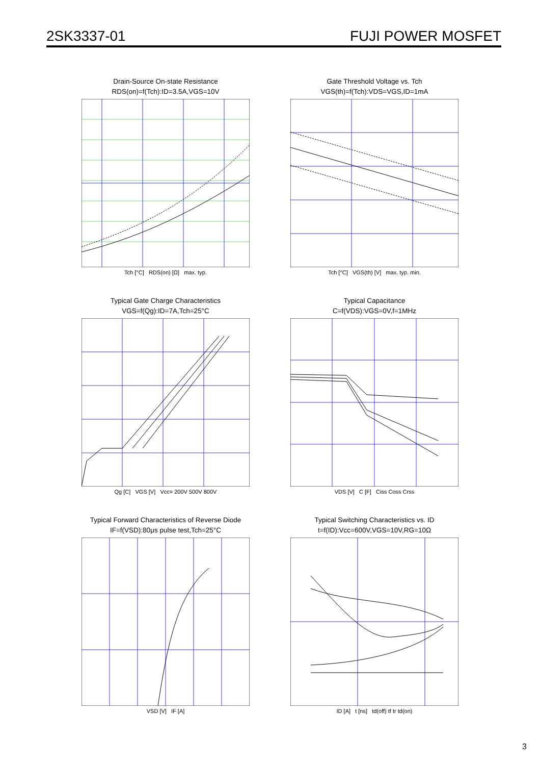2SK3337-01 FUJI POWER MOSFET
Drain-Source On-state Resistance
RDS(on)=f(Tch):ID=3.5A,VGS=10V
Tch [°C] RDS(on) [Ω] max. typ.
Gate Threshold Voltage vs. Tch
VGS(th)=f(Tch):VDS=VGS,ID=1mA
Tch [°C] VGS(th) [V] max. typ. min.
Typical Gate Charge Characteristics
VGS=f(Qg):ID=7A,Tch=25°C
Qg [C] VGS [V] Vcc= 200V 500V 800V
Typical Capacitance
C=f(VDS):VGS=0V,f=1MHz
VDS [V] C [F] Ciss Coss Crss
Typical Forward Characteristics of Reverse Diode
IF=f(VSD):80μs pulse test,Tch=25°C
VSD [V] IF [A]
Typical Switching Characteristics vs. ID
t=f(ID):Vcc=600V,VGS=10V,RG=10Ω
ID [A] t [ns] td(off) tf tr td(on)
3